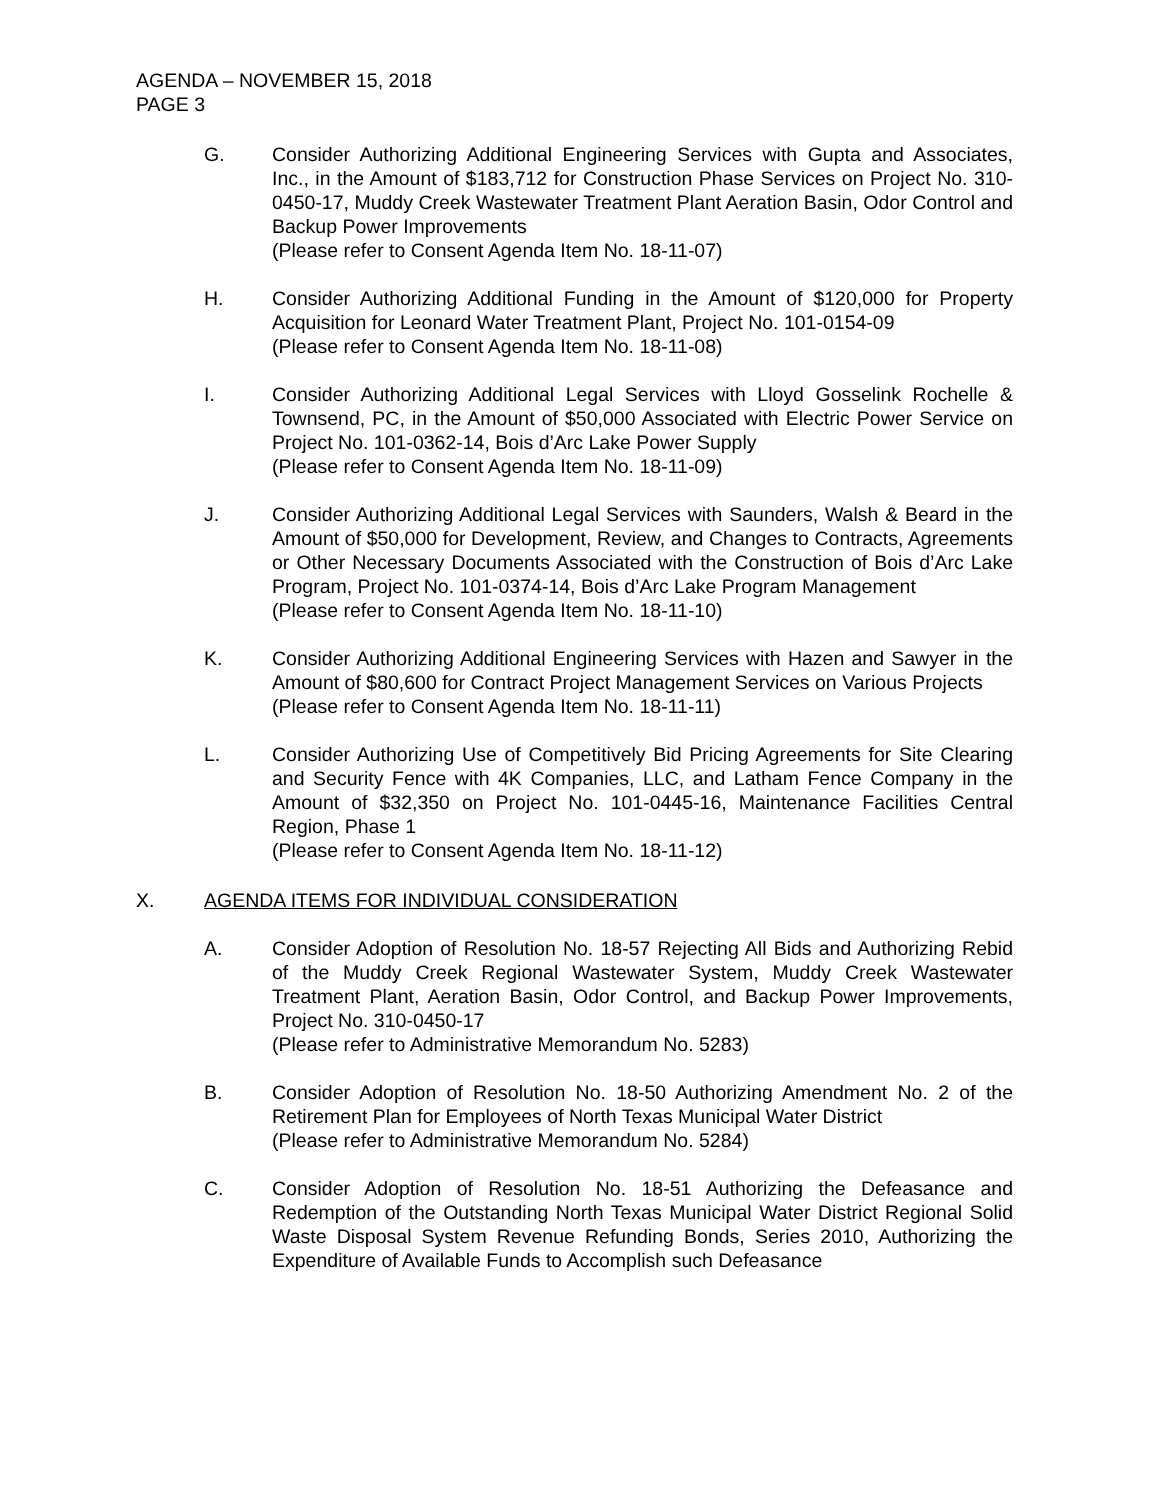AGENDA – NOVEMBER 15, 2018
PAGE 3
G. Consider Authorizing Additional Engineering Services with Gupta and Associates, Inc., in the Amount of $183,712 for Construction Phase Services on Project No. 310-0450-17, Muddy Creek Wastewater Treatment Plant Aeration Basin, Odor Control and Backup Power Improvements
(Please refer to Consent Agenda Item No. 18-11-07)
H. Consider Authorizing Additional Funding in the Amount of $120,000 for Property Acquisition for Leonard Water Treatment Plant, Project No. 101-0154-09
(Please refer to Consent Agenda Item No. 18-11-08)
I. Consider Authorizing Additional Legal Services with Lloyd Gosselink Rochelle & Townsend, PC, in the Amount of $50,000 Associated with Electric Power Service on Project No. 101-0362-14, Bois d’Arc Lake Power Supply
(Please refer to Consent Agenda Item No. 18-11-09)
J. Consider Authorizing Additional Legal Services with Saunders, Walsh & Beard in the Amount of $50,000 for Development, Review, and Changes to Contracts, Agreements or Other Necessary Documents Associated with the Construction of Bois d’Arc Lake Program, Project No. 101-0374-14, Bois d’Arc Lake Program Management
(Please refer to Consent Agenda Item No. 18-11-10)
K. Consider Authorizing Additional Engineering Services with Hazen and Sawyer in the Amount of $80,600 for Contract Project Management Services on Various Projects
(Please refer to Consent Agenda Item No. 18-11-11)
L. Consider Authorizing Use of Competitively Bid Pricing Agreements for Site Clearing and Security Fence with 4K Companies, LLC, and Latham Fence Company in the Amount of $32,350 on Project No. 101-0445-16, Maintenance Facilities Central Region, Phase 1
(Please refer to Consent Agenda Item No. 18-11-12)
X. AGENDA ITEMS FOR INDIVIDUAL CONSIDERATION
A. Consider Adoption of Resolution No. 18-57 Rejecting All Bids and Authorizing Rebid of the Muddy Creek Regional Wastewater System, Muddy Creek Wastewater Treatment Plant, Aeration Basin, Odor Control, and Backup Power Improvements, Project No. 310-0450-17
(Please refer to Administrative Memorandum No. 5283)
B. Consider Adoption of Resolution No. 18-50 Authorizing Amendment No. 2 of the Retirement Plan for Employees of North Texas Municipal Water District
(Please refer to Administrative Memorandum No. 5284)
C. Consider Adoption of Resolution No. 18-51 Authorizing the Defeasance and Redemption of the Outstanding North Texas Municipal Water District Regional Solid Waste Disposal System Revenue Refunding Bonds, Series 2010, Authorizing the Expenditure of Available Funds to Accomplish such Defeasance